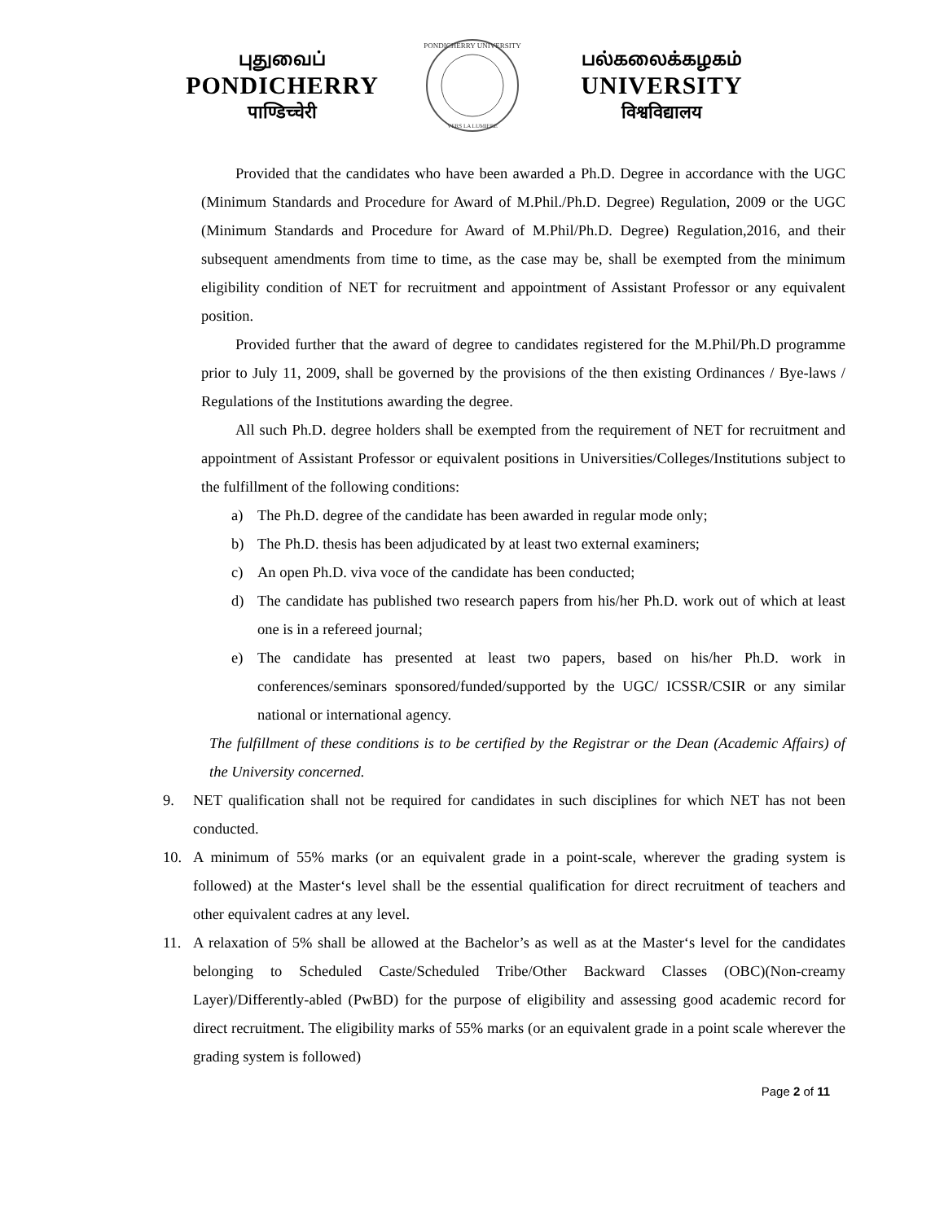புதுவைப்
PONDICHERRY
पाण्डिच्चेरी
PONDICHERRY UNIVERSITY
VERS LA LUMIERE
பல்கலைக்கழகம்
UNIVERSITY
विश्वविद्यालय
Provided that the candidates who have been awarded a Ph.D. Degree in accordance with the UGC (Minimum Standards and Procedure for Award of M.Phil./Ph.D. Degree) Regulation, 2009 or the UGC (Minimum Standards and Procedure for Award of M.Phil/Ph.D. Degree) Regulation,2016, and their subsequent amendments from time to time, as the case may be, shall be exempted from the minimum eligibility condition of NET for recruitment and appointment of Assistant Professor or any equivalent position.
Provided further that the award of degree to candidates registered for the M.Phil/Ph.D programme prior to July 11, 2009, shall be governed by the provisions of the then existing Ordinances / Bye-laws / Regulations of the Institutions awarding the degree.
All such Ph.D. degree holders shall be exempted from the requirement of NET for recruitment and appointment of Assistant Professor or equivalent positions in Universities/Colleges/Institutions subject to the fulfillment of the following conditions:
a) The Ph.D. degree of the candidate has been awarded in regular mode only;
b) The Ph.D. thesis has been adjudicated by at least two external examiners;
c) An open Ph.D. viva voce of the candidate has been conducted;
d) The candidate has published two research papers from his/her Ph.D. work out of which at least one is in a refereed journal;
e) The candidate has presented at least two papers, based on his/her Ph.D. work in conferences/seminars sponsored/funded/supported by the UGC/ ICSSR/CSIR or any similar national or international agency.
The fulfillment of these conditions is to be certified by the Registrar or the Dean (Academic Affairs) of the University concerned.
9. NET qualification shall not be required for candidates in such disciplines for which NET has not been conducted.
10. A minimum of 55% marks (or an equivalent grade in a point-scale, wherever the grading system is followed) at the Master‘s level shall be the essential qualification for direct recruitment of teachers and other equivalent cadres at any level.
11. A relaxation of 5% shall be allowed at the Bachelor’s as well as at the Master‘s level for the candidates belonging to Scheduled Caste/Scheduled Tribe/Other Backward Classes (OBC)(Non-creamy Layer)/Differently-abled (PwBD) for the purpose of eligibility and assessing good academic record for direct recruitment. The eligibility marks of 55% marks (or an equivalent grade in a point scale wherever the grading system is followed)
Page 2 of 11